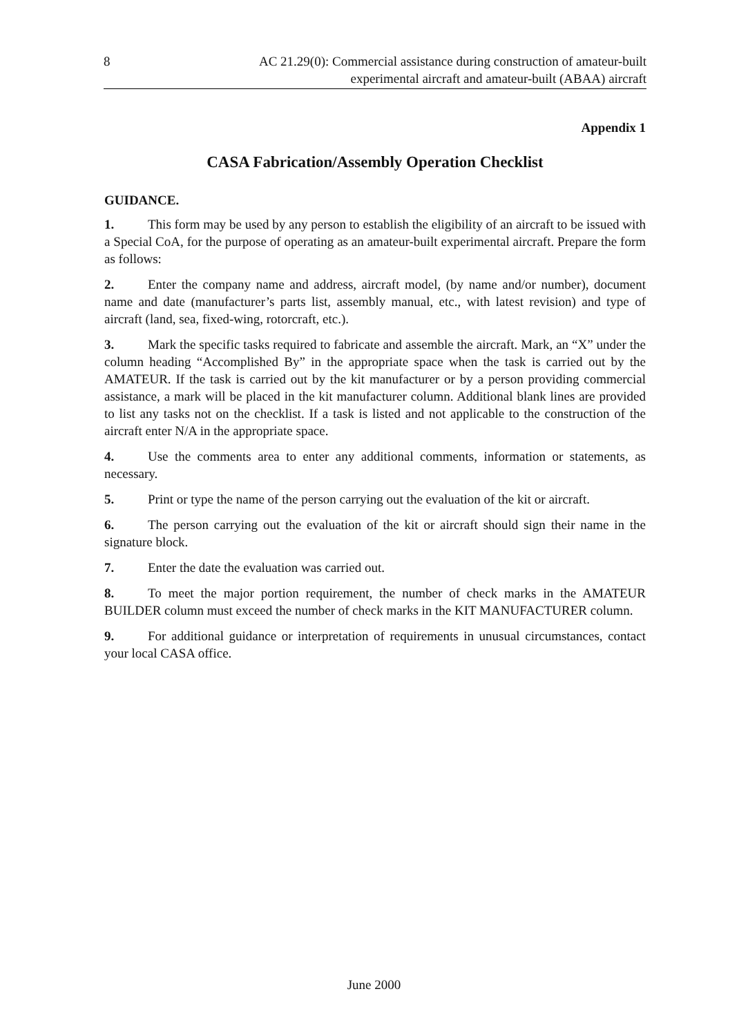8 AC 21.29(0): Commercial assistance during construction of amateur-built
experimental aircraft and amateur-built (ABAA) aircraft
Appendix 1
CASA Fabrication/Assembly Operation Checklist
GUIDANCE.
1. This form may be used by any person to establish the eligibility of an aircraft to be issued with a Special CoA, for the purpose of operating as an amateur-built experimental aircraft. Prepare the form as follows:
2. Enter the company name and address, aircraft model, (by name and/or number), document name and date (manufacturer’s parts list, assembly manual, etc., with latest revision) and type of aircraft (land, sea, fixed-wing, rotorcraft, etc.).
3. Mark the specific tasks required to fabricate and assemble the aircraft. Mark, an “X” under the column heading “Accomplished By” in the appropriate space when the task is carried out by the AMATEUR. If the task is carried out by the kit manufacturer or by a person providing commercial assistance, a mark will be placed in the kit manufacturer column. Additional blank lines are provided to list any tasks not on the checklist. If a task is listed and not applicable to the construction of the aircraft enter N/A in the appropriate space.
4. Use the comments area to enter any additional comments, information or statements, as necessary.
5. Print or type the name of the person carrying out the evaluation of the kit or aircraft.
6. The person carrying out the evaluation of the kit or aircraft should sign their name in the signature block.
7. Enter the date the evaluation was carried out.
8. To meet the major portion requirement, the number of check marks in the AMATEUR BUILDER column must exceed the number of check marks in the KIT MANUFACTURER column.
9. For additional guidance or interpretation of requirements in unusual circumstances, contact your local CASA office.
June 2000